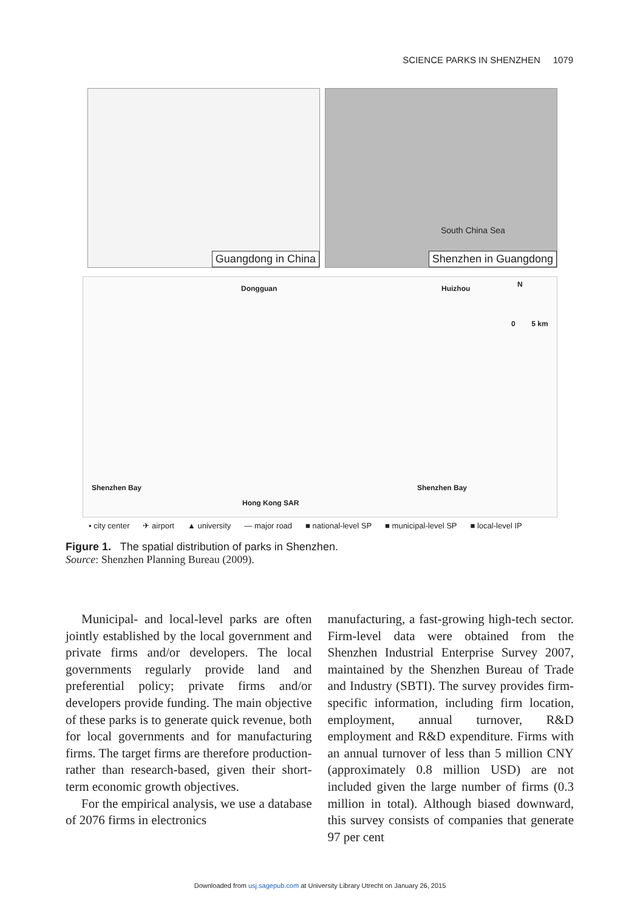SCIENCE PARKS IN SHENZHEN 1079
Guangdong in China
South China Sea
Shenzhen in Guangdong
Dongguan Huizhou N
0 5 km
Shenzhen Bay Shenzhen Bay
Hong Kong SAR
▪ city center ✈ airport ▲ university — major road ■ national-level SP ■ municipal-level SP ■ local-level IP
Figure 1. The spatial distribution of parks in Shenzhen.
Source: Shenzhen Planning Bureau (2009).
Municipal- and local-level parks are often jointly established by the local government and private firms and/or developers. The local governments regularly provide land and preferential policy; private firms and/or developers provide funding. The main objective of these parks is to generate quick revenue, both for local governments and for manufacturing firms. The target firms are therefore production- rather than research-based, given their short-term economic growth objectives.
For the empirical analysis, we use a database of 2076 firms in electronics
manufacturing, a fast-growing high-tech sector. Firm-level data were obtained from the Shenzhen Industrial Enterprise Survey 2007, maintained by the Shenzhen Bureau of Trade and Industry (SBTI). The survey provides firm-specific information, including firm location, employment, annual turnover, R&D employment and R&D expenditure. Firms with an annual turnover of less than 5 million CNY (approximately 0.8 million USD) are not included given the large number of firms (0.3 million in total). Although biased downward, this survey consists of companies that generate 97 per cent
Downloaded from usj.sagepub.com at University Library Utrecht on January 26, 2015